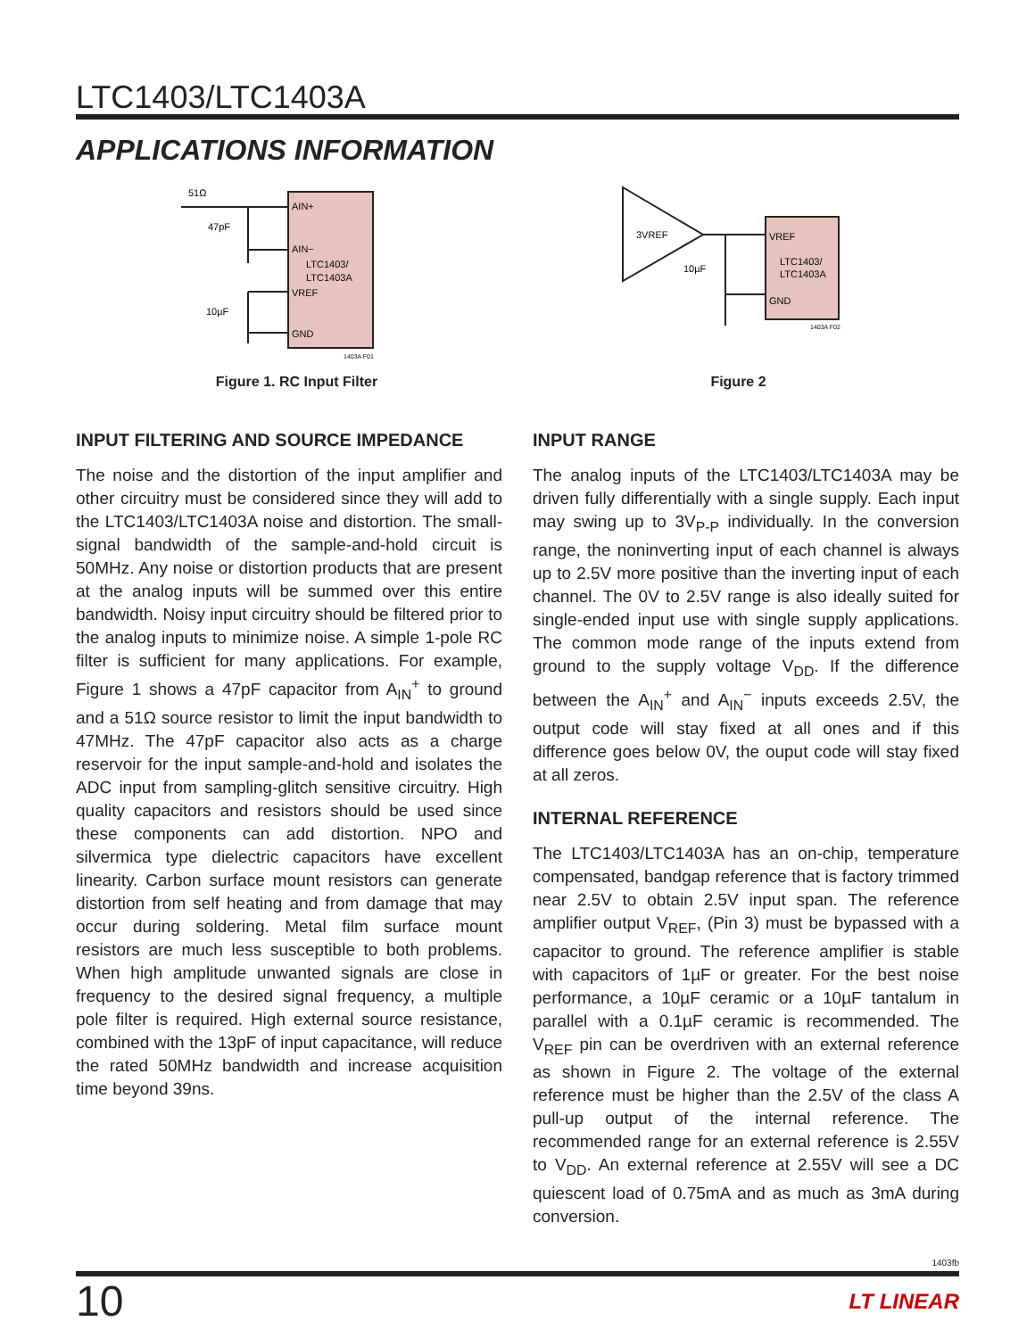LTC1403/LTC1403A
APPLICATIONS INFORMATION
51Ω
47pF
10µF
AIN+
AIN−
LTC1403/
LTC1403A
VREF
GND
1403A F01
Figure 1. RC Input Filter
3VREF
10µF
VREF
LTC1403/
LTC1403A
GND
1403A F02
Figure 2
INPUT FILTERING AND SOURCE IMPEDANCE
The noise and the distortion of the input amplifier and other circuitry must be considered since they will add to the LTC1403/LTC1403A noise and distortion. The small-signal bandwidth of the sample-and-hold circuit is 50MHz. Any noise or distortion products that are present at the analog inputs will be summed over this entire bandwidth. Noisy input circuitry should be filtered prior to the analog inputs to minimize noise. A simple 1-pole RC filter is sufficient for many applications. For example, Figure 1 shows a 47pF capacitor from A<sub>IN</sub><sup>+</sup> to ground and a 51Ω source resistor to limit the input bandwidth to 47MHz. The 47pF capacitor also acts as a charge reservoir for the input sample-and-hold and isolates the ADC input from sampling-glitch sensitive circuitry. High quality capacitors and resistors should be used since these components can add distortion. NPO and silvermica type dielectric capacitors have excellent linearity. Carbon surface mount resistors can generate distortion from self heating and from damage that may occur during soldering. Metal film surface mount resistors are much less susceptible to both problems. When high amplitude unwanted signals are close in frequency to the desired signal frequency, a multiple pole filter is required. High external source resistance, combined with the 13pF of input capacitance, will reduce the rated 50MHz bandwidth and increase acquisition time beyond 39ns.
INPUT RANGE
The analog inputs of the LTC1403/LTC1403A may be driven fully differentially with a single supply. Each input may swing up to 3V<sub>P-P</sub> individually. In the conversion range, the noninverting input of each channel is always up to 2.5V more positive than the inverting input of each channel. The 0V to 2.5V range is also ideally suited for single-ended input use with single supply applications. The common mode range of the inputs extend from ground to the supply voltage V<sub>DD</sub>. If the difference between the A<sub>IN</sub><sup>+</sup> and A<sub>IN</sub><sup>−</sup> inputs exceeds 2.5V, the output code will stay fixed at all ones and if this difference goes below 0V, the ouput code will stay fixed at all zeros.
INTERNAL REFERENCE
The LTC1403/LTC1403A has an on-chip, temperature compensated, bandgap reference that is factory trimmed near 2.5V to obtain 2.5V input span. The reference amplifier output V<sub>REF</sub>, (Pin 3) must be bypassed with a capacitor to ground. The reference amplifier is stable with capacitors of 1µF or greater. For the best noise performance, a 10µF ceramic or a 10µF tantalum in parallel with a 0.1µF ceramic is recommended. The V<sub>REF</sub> pin can be overdriven with an external reference as shown in Figure 2. The voltage of the external reference must be higher than the 2.5V of the class A pull-up output of the internal reference. The recommended range for an external reference is 2.55V to V<sub>DD</sub>. An external reference at 2.55V will see a DC quiescent load of 0.75mA and as much as 3mA during conversion.
1403fb
10 LT LINEAR